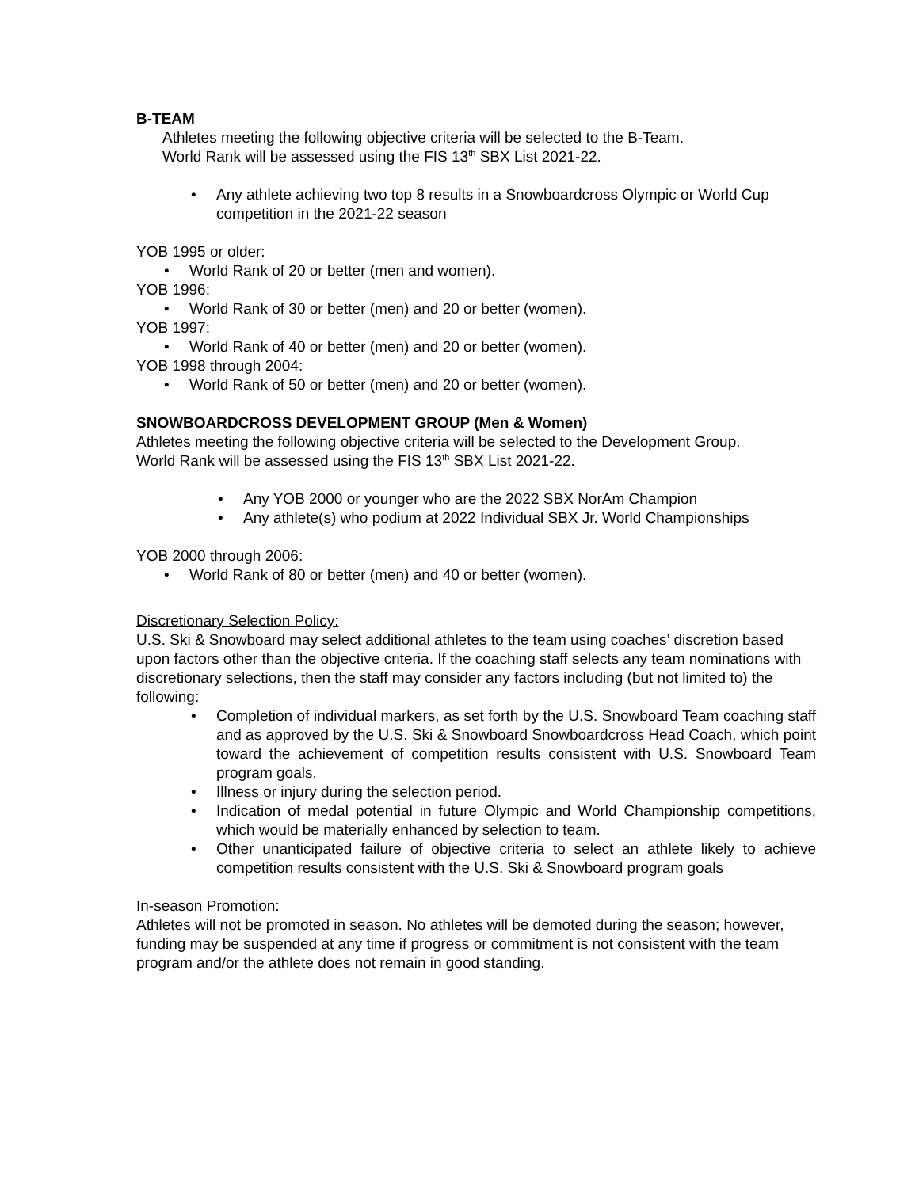B-TEAM
Athletes meeting the following objective criteria will be selected to the B-Team.
World Rank will be assessed using the FIS 13<sup>th</sup> SBX List 2021-22.
Any athlete achieving two top 8 results in a Snowboardcross Olympic or World Cup competition in the 2021-22 season
YOB 1995 or older:
World Rank of 20 or better (men and women).
YOB 1996:
World Rank of 30 or better (men) and 20 or better (women).
YOB 1997:
World Rank of 40 or better (men) and 20 or better (women).
YOB 1998 through 2004:
World Rank of 50 or better (men) and 20 or better (women).
SNOWBOARDCROSS DEVELOPMENT GROUP (Men & Women)
Athletes meeting the following objective criteria will be selected to the Development Group.
World Rank will be assessed using the FIS 13<sup>th</sup> SBX List 2021-22.
Any YOB 2000 or younger who are the 2022 SBX NorAm Champion
Any athlete(s) who podium at 2022 Individual SBX Jr. World Championships
YOB 2000 through 2006:
World Rank of 80 or better (men) and 40 or better (women).
Discretionary Selection Policy:
U.S. Ski & Snowboard may select additional athletes to the team using coaches’ discretion based upon factors other than the objective criteria. If the coaching staff selects any team nominations with discretionary selections, then the staff may consider any factors including (but not limited to) the following:
Completion of individual markers, as set forth by the U.S. Snowboard Team coaching staff and as approved by the U.S. Ski & Snowboard Snowboardcross Head Coach, which point toward the achievement of competition results consistent with U.S. Snowboard Team program goals.
Illness or injury during the selection period.
Indication of medal potential in future Olympic and World Championship competitions, which would be materially enhanced by selection to team.
Other unanticipated failure of objective criteria to select an athlete likely to achieve competition results consistent with the U.S. Ski & Snowboard program goals
In-season Promotion:
Athletes will not be promoted in season. No athletes will be demoted during the season; however, funding may be suspended at any time if progress or commitment is not consistent with the team program and/or the athlete does not remain in good standing.